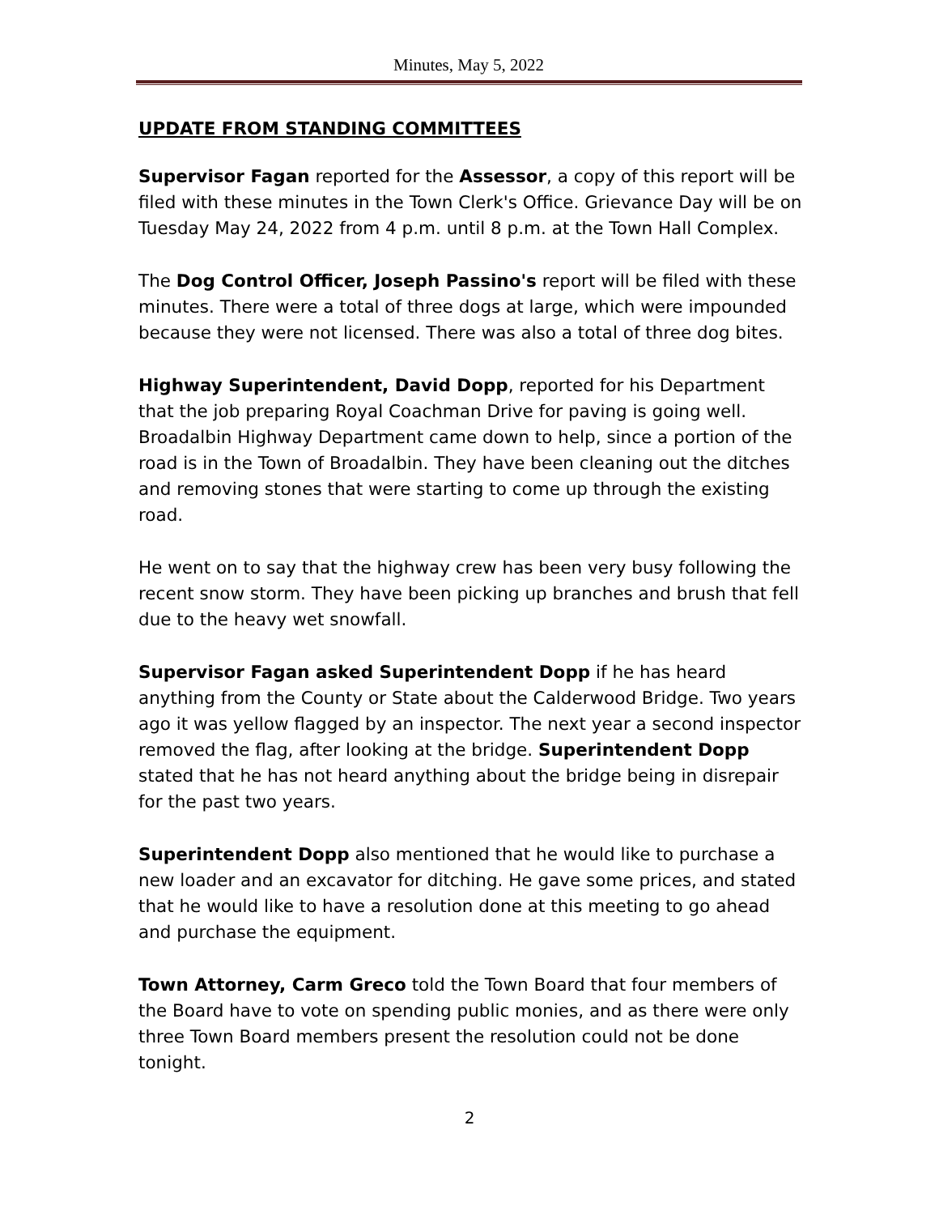Minutes, May 5, 2022
UPDATE FROM STANDING COMMITTEES
Supervisor Fagan reported for the Assessor, a copy of this report will be filed with these minutes in the Town Clerk's Office. Grievance Day will be on Tuesday May 24, 2022 from 4 p.m. until 8 p.m. at the Town Hall Complex.
The Dog Control Officer, Joseph Passino's report will be filed with these minutes. There were a total of three dogs at large, which were impounded because they were not licensed. There was also a total of three dog bites.
Highway Superintendent, David Dopp, reported for his Department that the job preparing Royal Coachman Drive for paving is going well. Broadalbin Highway Department came down to help, since a portion of the road is in the Town of Broadalbin. They have been cleaning out the ditches and removing stones that were starting to come up through the existing road.
He went on to say that the highway crew has been very busy following the recent snow storm. They have been picking up branches and brush that fell due to the heavy wet snowfall.
Supervisor Fagan asked Superintendent Dopp if he has heard anything from the County or State about the Calderwood Bridge. Two years ago it was yellow flagged by an inspector. The next year a second inspector removed the flag, after looking at the bridge. Superintendent Dopp stated that he has not heard anything about the bridge being in disrepair for the past two years.
Superintendent Dopp also mentioned that he would like to purchase a new loader and an excavator for ditching. He gave some prices, and stated that he would like to have a resolution done at this meeting to go ahead and purchase the equipment.
Town Attorney, Carm Greco told the Town Board that four members of the Board have to vote on spending public monies, and as there were only three Town Board members present the resolution could not be done tonight.
2